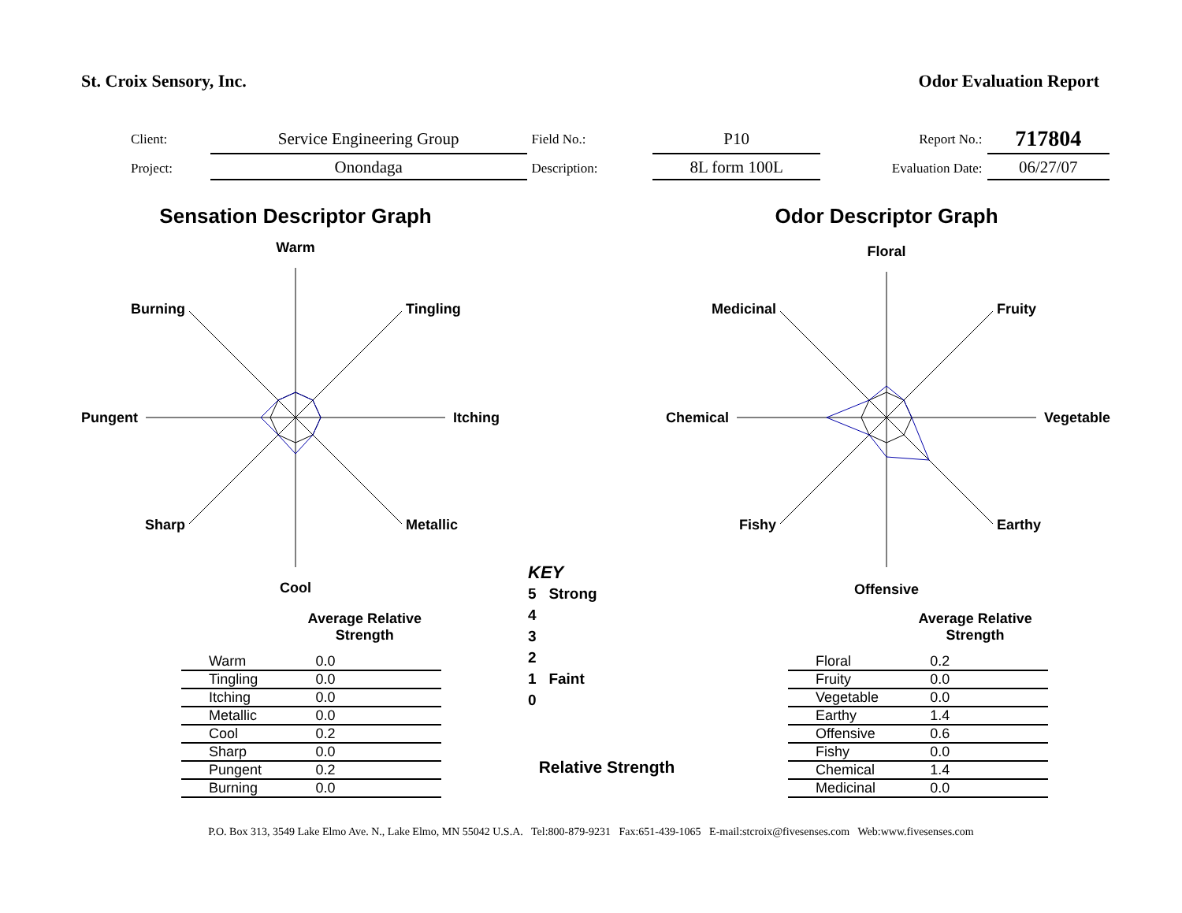St. Croix Sensory, Inc. Odor Evaluation Report
| Client: | Service Engineering Group | Field No.: | P10 | Report No.: | 717804 |
| Project: | Onondaga | Description: | 8L form 100L | Evaluation Date: | 06/27/07 |
Sensation Descriptor Graph
Warm
Tingling
Itching
Metallic
Cool
Sharp
Pungent
Burning
Odor Descriptor Graph
Floral
Fruity
Vegetable
Earthy
Offensive
Fishy
Chemical
Medicinal
| | Average Relative Strength |
| --- | --- |
| Warm | 0.0 |
| Tingling | 0.0 |
| Itching | 0.0 |
| Metallic | 0.0 |
| Cool | 0.2 |
| Sharp | 0.0 |
| Pungent | 0.2 |
| Burning | 0.0 |
KEY
5 Strong
4
3
2
1 Faint
0
Relative Strength
| | Average Relative Strength |
| --- | --- |
| Floral | 0.2 |
| Fruity | 0.0 |
| Vegetable | 0.0 |
| Earthy | 1.4 |
| Offensive | 0.6 |
| Fishy | 0.0 |
| Chemical | 1.4 |
| Medicinal | 0.0 |
P.O. Box 313, 3549 Lake Elmo Ave. N., Lake Elmo, MN 55042 U.S.A. Tel:800-879-9231 Fax:651-439-1065 E-mail:stcroix@fivesenses.com Web:www.fivesenses.com